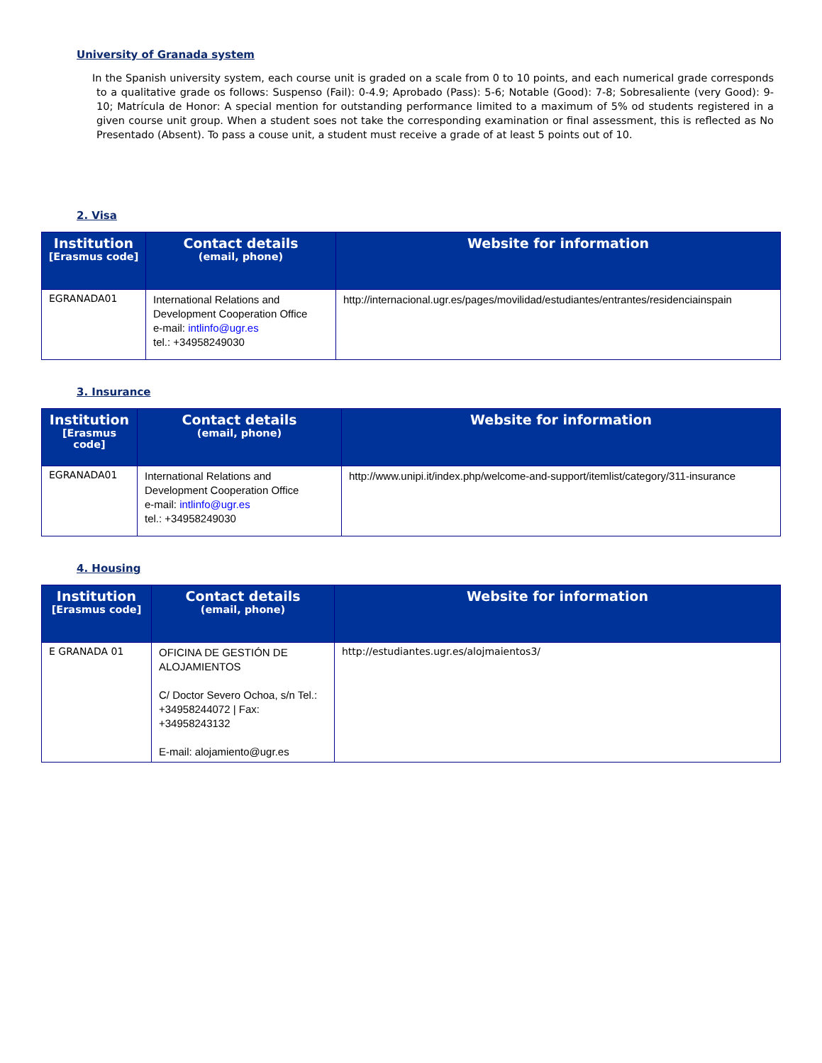University of Granada system
In the Spanish university system, each course unit is graded on a scale from 0 to 10 points, and each numerical grade corresponds to a qualitative grade os follows: Suspenso (Fail): 0-4.9; Aprobado (Pass): 5-6; Notable (Good): 7-8; Sobresaliente (very Good): 9-10; Matrícula de Honor: A special mention for outstanding performance limited to a maximum of 5% od students registered in a given course unit group. When a student soes not take the corresponding examination or final assessment, this is reflected as No Presentado (Absent). To pass a couse unit, a student must receive a grade of at least 5 points out of 10.
2. Visa
| Institution [Erasmus code] | Contact details (email, phone) | Website for information |
| --- | --- | --- |
| EGRANADA01 | International Relations and Development Cooperation Office e-mail: intlinfo@ugr.es tel.: +34958249030 | http://internacional.ugr.es/pages/movilidad/estudiantes/entrantes/residenciainspain |
3. Insurance
| Institution [Erasmus code] | Contact details (email, phone) | Website for information |
| --- | --- | --- |
| EGRANADA01 | International Relations and Development Cooperation Office e-mail: intlinfo@ugr.es tel.: +34958249030 | http://www.unipi.it/index.php/welcome-and-support/itemlist/category/311-insurance |
4. Housing
| Institution [Erasmus code] | Contact details (email, phone) | Website for information |
| --- | --- | --- |
| E GRANADA 01 | OFICINA DE GESTIÓN DE ALOJAMIENTOS C/ Doctor Severo Ochoa, s/n Tel.: +34958244072 / Fax: +34958243132 E-mail: alojamiento@ugr.es | http://estudiantes.ugr.es/alojmaientos3/ |